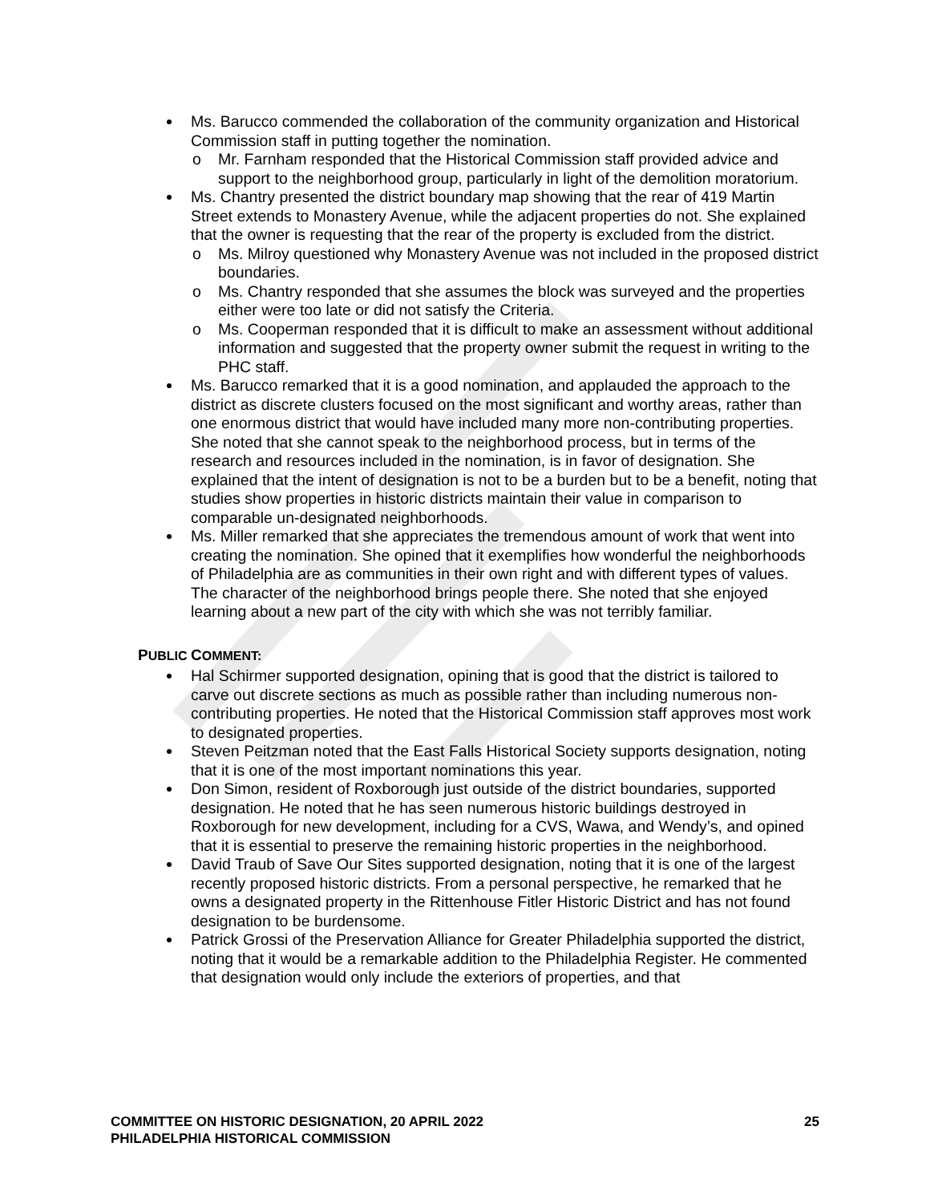Ms. Barucco commended the collaboration of the community organization and Historical Commission staff in putting together the nomination.
Mr. Farnham responded that the Historical Commission staff provided advice and support to the neighborhood group, particularly in light of the demolition moratorium.
Ms. Chantry presented the district boundary map showing that the rear of 419 Martin Street extends to Monastery Avenue, while the adjacent properties do not. She explained that the owner is requesting that the rear of the property is excluded from the district.
Ms. Milroy questioned why Monastery Avenue was not included in the proposed district boundaries.
Ms. Chantry responded that she assumes the block was surveyed and the properties either were too late or did not satisfy the Criteria.
Ms. Cooperman responded that it is difficult to make an assessment without additional information and suggested that the property owner submit the request in writing to the PHC staff.
Ms. Barucco remarked that it is a good nomination, and applauded the approach to the district as discrete clusters focused on the most significant and worthy areas, rather than one enormous district that would have included many more non-contributing properties. She noted that she cannot speak to the neighborhood process, but in terms of the research and resources included in the nomination, is in favor of designation. She explained that the intent of designation is not to be a burden but to be a benefit, noting that studies show properties in historic districts maintain their value in comparison to comparable un-designated neighborhoods.
Ms. Miller remarked that she appreciates the tremendous amount of work that went into creating the nomination. She opined that it exemplifies how wonderful the neighborhoods of Philadelphia are as communities in their own right and with different types of values. The character of the neighborhood brings people there. She noted that she enjoyed learning about a new part of the city with which she was not terribly familiar.
PUBLIC COMMENT:
Hal Schirmer supported designation, opining that is good that the district is tailored to carve out discrete sections as much as possible rather than including numerous non-contributing properties. He noted that the Historical Commission staff approves most work to designated properties.
Steven Peitzman noted that the East Falls Historical Society supports designation, noting that it is one of the most important nominations this year.
Don Simon, resident of Roxborough just outside of the district boundaries, supported designation. He noted that he has seen numerous historic buildings destroyed in Roxborough for new development, including for a CVS, Wawa, and Wendy’s, and opined that it is essential to preserve the remaining historic properties in the neighborhood.
David Traub of Save Our Sites supported designation, noting that it is one of the largest recently proposed historic districts. From a personal perspective, he remarked that he owns a designated property in the Rittenhouse Fitler Historic District and has not found designation to be burdensome.
Patrick Grossi of the Preservation Alliance for Greater Philadelphia supported the district, noting that it would be a remarkable addition to the Philadelphia Register. He commented that designation would only include the exteriors of properties, and that
25 COMMITTEE ON HISTORIC DESIGNATION, 20 APRIL 2022
PHILADELPHIA HISTORICAL COMMISSION